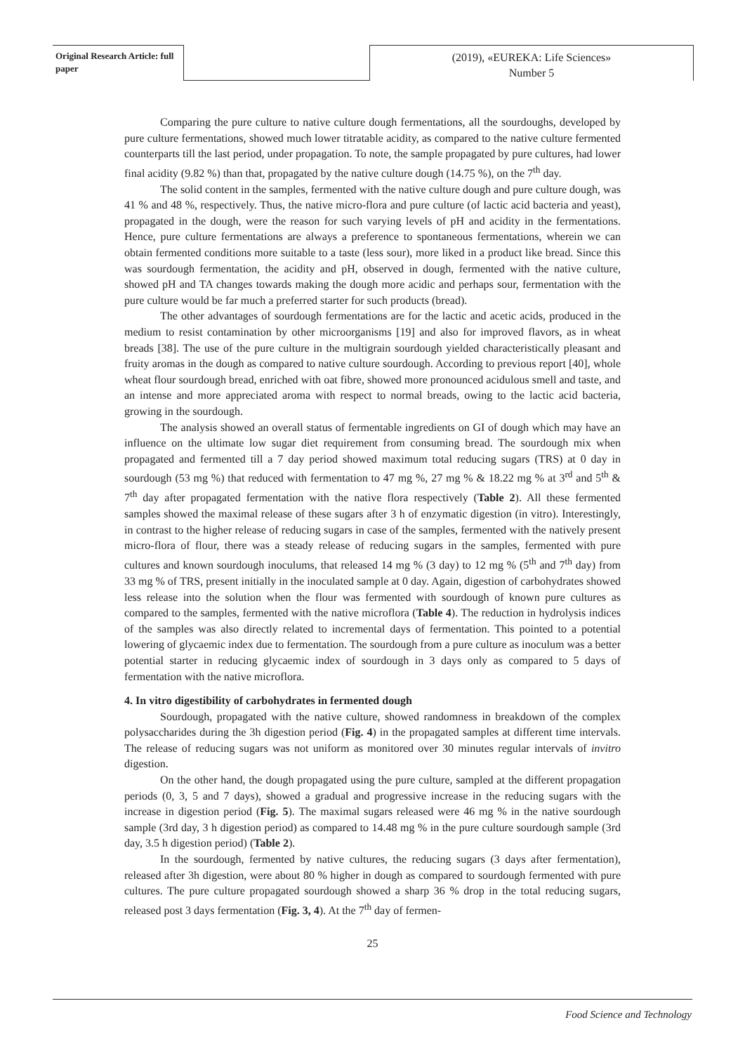Original Research Article: full paper
(2019), «EUREKA: Life Sciences»
Number 5
Comparing the pure culture to native culture dough fermentations, all the sourdoughs, developed by pure culture fermentations, showed much lower titratable acidity, as compared to the native culture fermented counterparts till the last period, under propagation. To note, the sample propagated by pure cultures, had lower final acidity (9.82 %) than that, propagated by the native culture dough (14.75 %), on the 7<sup>th</sup> day.
The solid content in the samples, fermented with the native culture dough and pure culture dough, was 41 % and 48 %, respectively. Thus, the native micro-flora and pure culture (of lactic acid bacteria and yeast), propagated in the dough, were the reason for such varying levels of pH and acidity in the fermentations. Hence, pure culture fermentations are always a preference to spontaneous fermentations, wherein we can obtain fermented conditions more suitable to a taste (less sour), more liked in a product like bread. Since this was sourdough fermentation, the acidity and pH, observed in dough, fermented with the native culture, showed pH and TA changes towards making the dough more acidic and perhaps sour, fermentation with the pure culture would be far much a preferred starter for such products (bread).
The other advantages of sourdough fermentations are for the lactic and acetic acids, produced in the medium to resist contamination by other microorganisms [19] and also for improved flavors, as in wheat breads [38]. The use of the pure culture in the multigrain sourdough yielded characteristically pleasant and fruity aromas in the dough as compared to native culture sourdough. According to previous report [40], whole wheat flour sourdough bread, enriched with oat fibre, showed more pronounced acidulous smell and taste, and an intense and more appreciated aroma with respect to normal breads, owing to the lactic acid bacteria, growing in the sourdough.
The analysis showed an overall status of fermentable ingredients on GI of dough which may have an influence on the ultimate low sugar diet requirement from consuming bread. The sourdough mix when propagated and fermented till a 7 day period showed maximum total reducing sugars (TRS) at 0 day in sourdough (53 mg %) that reduced with fermentation to 47 mg %, 27 mg % & 18.22 mg % at 3<sup>rd</sup> and 5<sup>th</sup> & 7<sup>th</sup> day after propagated fermentation with the native flora respectively (Table 2). All these fermented samples showed the maximal release of these sugars after 3 h of enzymatic digestion (in vitro). Interestingly, in contrast to the higher release of reducing sugars in case of the samples, fermented with the natively present micro-flora of flour, there was a steady release of reducing sugars in the samples, fermented with pure cultures and known sourdough inoculums, that released 14 mg % (3 day) to 12 mg % (5<sup>th</sup> and 7<sup>th</sup> day) from 33 mg % of TRS, present initially in the inoculated sample at 0 day. Again, digestion of carbohydrates showed less release into the solution when the flour was fermented with sourdough of known pure cultures as compared to the samples, fermented with the native microflora (Table 4). The reduction in hydrolysis indices of the samples was also directly related to incremental days of fermentation. This pointed to a potential lowering of glycaemic index due to fermentation. The sourdough from a pure culture as inoculum was a better potential starter in reducing glycaemic index of sourdough in 3 days only as compared to 5 days of fermentation with the native microflora.
4. In vitro digestibility of carbohydrates in fermented dough
Sourdough, propagated with the native culture, showed randomness in breakdown of the complex polysaccharides during the 3h digestion period (Fig. 4) in the propagated samples at different time intervals. The release of reducing sugars was not uniform as monitored over 30 minutes regular intervals of invitro digestion.
On the other hand, the dough propagated using the pure culture, sampled at the different propagation periods (0, 3, 5 and 7 days), showed a gradual and progressive increase in the reducing sugars with the increase in digestion period (Fig. 5). The maximal sugars released were 46 mg % in the native sourdough sample (3rd day, 3 h digestion period) as compared to 14.48 mg % in the pure culture sourdough sample (3rd day, 3.5 h digestion period) (Table 2).
In the sourdough, fermented by native cultures, the reducing sugars (3 days after fermentation), released after 3h digestion, were about 80 % higher in dough as compared to sourdough fermented with pure cultures. The pure culture propagated sourdough showed a sharp 36 % drop in the total reducing sugars, released post 3 days fermentation (Fig. 3, 4). At the 7<sup>th</sup> day of fermen-
25
Food Science and Technology